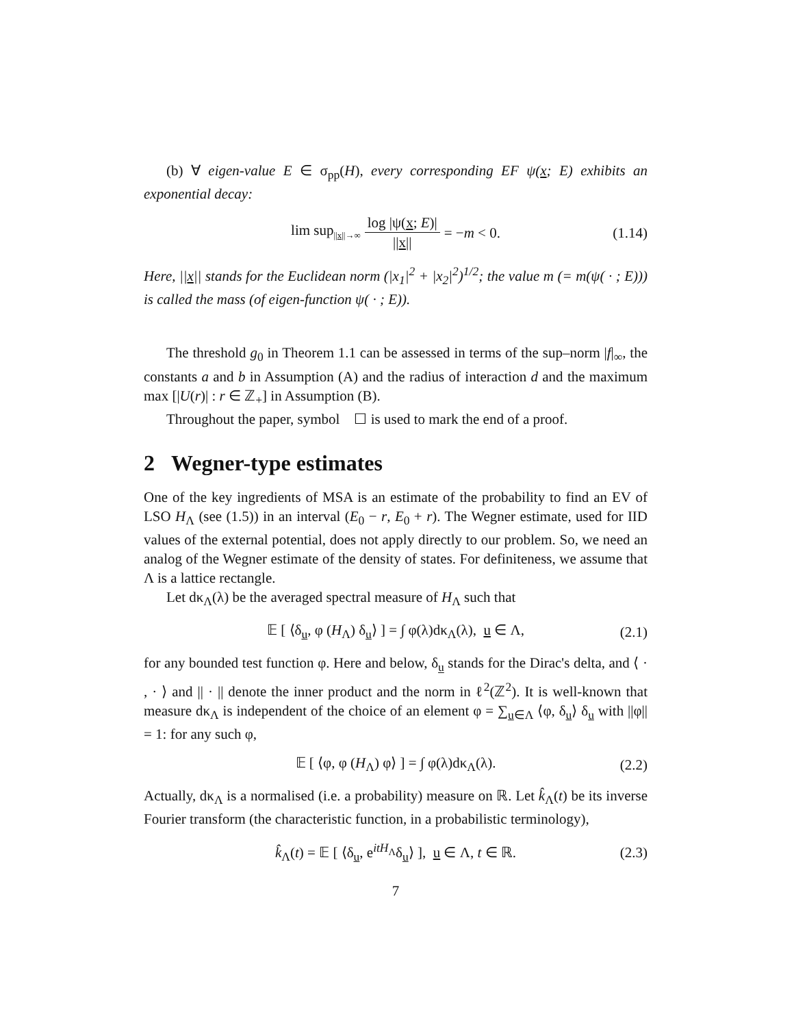(b) ∀ eigen-value E ∈ σ<sub>pp</sub>(H), every corresponding EF ψ(x; E) exhibits an exponential decay:
lim sup<sub>||x||→∞</sub> log |ψ(x; E)| ||x|| = −m < 0. (1.14)
Here, ||x|| stands for the Euclidean norm (|x<sub>1</sub>|<sup>2</sup> + |x<sub>2</sub>|<sup>2</sup>)<sup>1/2</sup>; the value m (= m(ψ( · ; E))) is called the mass (of eigen-function ψ( · ; E)).
The threshold g<sub>0</sub> in Theorem 1.1 can be assessed in terms of the sup–norm |f|<sub>∞</sub>, the constants a and b in Assumption (A) and the radius of interaction d and the maximum max [|U(r)| : r ∈ ℤ<sub>+</sub>] in Assumption (B).
Throughout the paper, symbol ☐ is used to mark the end of a proof.
2 Wegner-type estimates
One of the key ingredients of MSA is an estimate of the probability to find an EV of LSO H<sub>Λ</sub> (see (1.5)) in an interval (E<sub>0</sub> − r, E<sub>0</sub> + r). The Wegner estimate, used for IID values of the external potential, does not apply directly to our problem. So, we need an analog of the Wegner estimate of the density of states. For definiteness, we assume that Λ is a lattice rectangle.
Let dκ<sub>Λ</sub>(λ) be the averaged spectral measure of H<sub>Λ</sub> such that
𝔼 [ ⟨δ<sub>u</sub>, φ (H<sub>Λ</sub>) δ<sub>u</sub>⟩ ] = ∫ φ(λ)dκ<sub>Λ</sub>(λ), u ∈ Λ, (2.1)
for any bounded test function φ. Here and below, δ<sub>u</sub> stands for the Dirac's delta, and ⟨ · , · ⟩ and || · || denote the inner product and the norm in ℓ<sup>2</sup>(ℤ<sup>2</sup>). It is well-known that measure dκ<sub>Λ</sub> is independent of the choice of an element φ = ∑<sub>u∈Λ</sub> ⟨φ, δ<sub>u</sub>⟩ δ<sub>u</sub> with ||φ|| = 1: for any such φ,
𝔼 [ ⟨φ, φ (H<sub>Λ</sub>) φ⟩ ] = ∫ φ(λ)dκ<sub>Λ</sub>(λ). (2.2)
Actually, dκ<sub>Λ</sub> is a normalised (i.e. a probability) measure on ℝ. Let k̂<sub>Λ</sub>(t) be its inverse Fourier transform (the characteristic function, in a probabilistic terminology),
k̂<sub>Λ</sub>(t) = 𝔼 [ ⟨δ<sub>u</sub>, e<sup>itH<sub>Λ</sub></sup>δ<sub>u</sub>⟩ ], u ∈ Λ, t ∈ ℝ. (2.3)
7